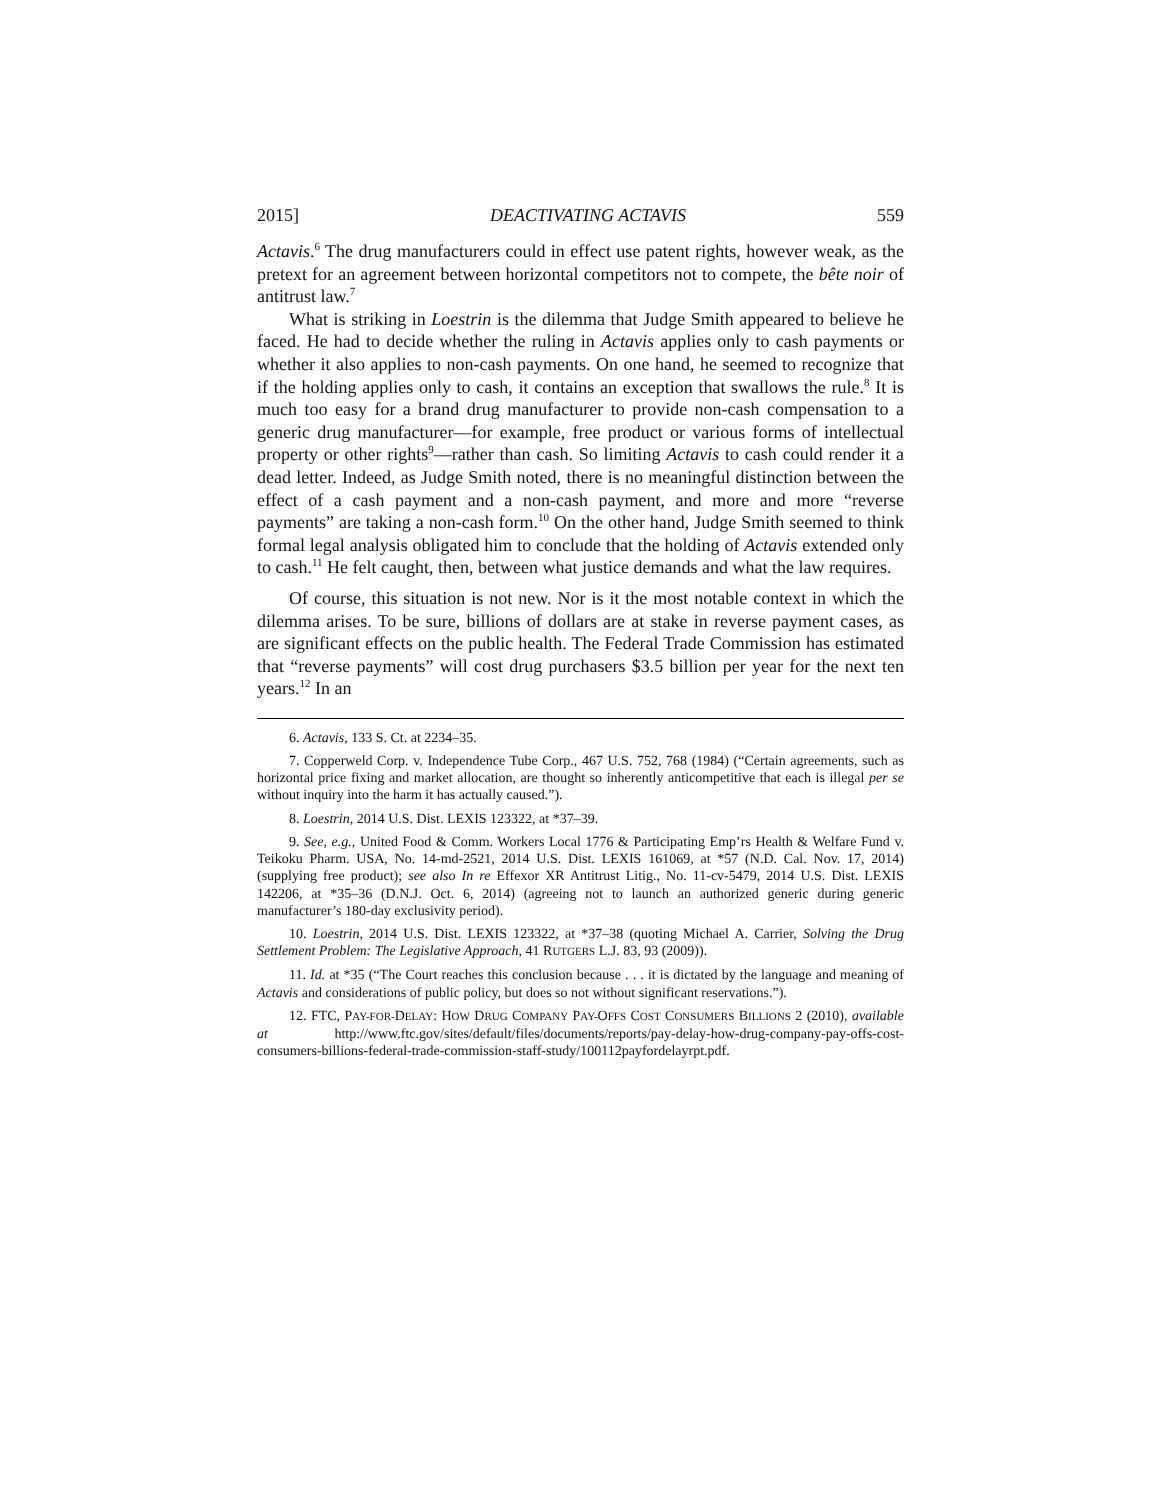2015] DEACTIVATING ACTAVIS 559
Actavis.<sup>6</sup> The drug manufacturers could in effect use patent rights, however weak, as the pretext for an agreement between horizontal competitors not to compete, the bête noir of antitrust law.<sup>7</sup>
What is striking in Loestrin is the dilemma that Judge Smith appeared to believe he faced. He had to decide whether the ruling in Actavis applies only to cash payments or whether it also applies to non-cash payments. On one hand, he seemed to recognize that if the holding applies only to cash, it contains an exception that swallows the rule.<sup>8</sup> It is much too easy for a brand drug manufacturer to provide non-cash compensation to a generic drug manufacturer—for example, free product or various forms of intellectual property or other rights<sup>9</sup>—rather than cash. So limiting Actavis to cash could render it a dead letter. Indeed, as Judge Smith noted, there is no meaningful distinction between the effect of a cash payment and a non-cash payment, and more and more “reverse payments” are taking a non-cash form.<sup>10</sup> On the other hand, Judge Smith seemed to think formal legal analysis obligated him to conclude that the holding of Actavis extended only to cash.<sup>11</sup> He felt caught, then, between what justice demands and what the law requires.
Of course, this situation is not new. Nor is it the most notable context in which the dilemma arises. To be sure, billions of dollars are at stake in reverse payment cases, as are significant effects on the public health. The Federal Trade Commission has estimated that “reverse payments” will cost drug purchasers $3.5 billion per year for the next ten years.<sup>12</sup> In an
6. Actavis, 133 S. Ct. at 2234–35.
7. Copperweld Corp. v. Independence Tube Corp., 467 U.S. 752, 768 (1984) (“Certain agreements, such as horizontal price fixing and market allocation, are thought so inherently anticompetitive that each is illegal per se without inquiry into the harm it has actually caused.”).
8. Loestrin, 2014 U.S. Dist. LEXIS 123322, at *37–39.
9. See, e.g., United Food & Comm. Workers Local 1776 & Participating Emp’rs Health & Welfare Fund v. Teikoku Pharm. USA, No. 14-md-2521, 2014 U.S. Dist. LEXIS 161069, at *57 (N.D. Cal. Nov. 17, 2014) (supplying free product); see also In re Effexor XR Antitrust Litig., No. 11-cv-5479, 2014 U.S. Dist. LEXIS 142206, at *35–36 (D.N.J. Oct. 6, 2014) (agreeing not to launch an authorized generic during generic manufacturer’s 180-day exclusivity period).
10. Loestrin, 2014 U.S. Dist. LEXIS 123322, at *37–38 (quoting Michael A. Carrier, Solving the Drug Settlement Problem: The Legislative Approach, 41 RUTGERS L.J. 83, 93 (2009)).
11. Id. at *35 (“The Court reaches this conclusion because . . . it is dictated by the language and meaning of Actavis and considerations of public policy, but does so not without significant reservations.”).
12. FTC, PAY-FOR-DELAY: HOW DRUG COMPANY PAY-OFFS COST CONSUMERS BILLIONS 2 (2010), available at http://www.ftc.gov/sites/default/files/documents/reports/pay-delay-how-drug-company-pay-offs-cost-consumers-billions-federal-trade-commission-staff-study/100112payfordelayrpt.pdf.